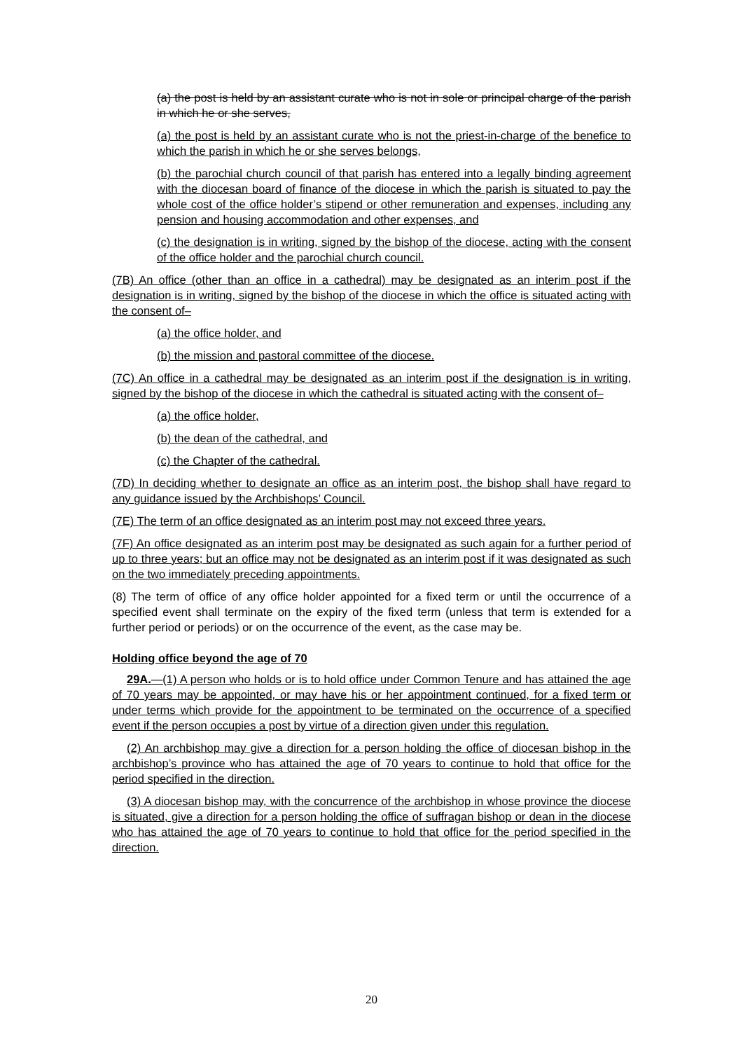(a) the post is held by an assistant curate who is not in sole or principal charge of the parish in which he or she serves,
(a) the post is held by an assistant curate who is not the priest-in-charge of the benefice to which the parish in which he or she serves belongs,
(b) the parochial church council of that parish has entered into a legally binding agreement with the diocesan board of finance of the diocese in which the parish is situated to pay the whole cost of the office holder’s stipend or other remuneration and expenses, including any pension and housing accommodation and other expenses, and
(c) the designation is in writing, signed by the bishop of the diocese, acting with the consent of the office holder and the parochial church council.
(7B) An office (other than an office in a cathedral) may be designated as an interim post if the designation is in writing, signed by the bishop of the diocese in which the office is situated acting with the consent of–
(a) the office holder, and
(b) the mission and pastoral committee of the diocese.
(7C) An office in a cathedral may be designated as an interim post if the designation is in writing, signed by the bishop of the diocese in which the cathedral is situated acting with the consent of–
(a) the office holder,
(b) the dean of the cathedral, and
(c) the Chapter of the cathedral.
(7D) In deciding whether to designate an office as an interim post, the bishop shall have regard to any guidance issued by the Archbishops’ Council.
(7E) The term of an office designated as an interim post may not exceed three years.
(7F) An office designated as an interim post may be designated as such again for a further period of up to three years; but an office may not be designated as an interim post if it was designated as such on the two immediately preceding appointments.
(8) The term of office of any office holder appointed for a fixed term or until the occurrence of a specified event shall terminate on the expiry of the fixed term (unless that term is extended for a further period or periods) or on the occurrence of the event, as the case may be.
Holding office beyond the age of 70
29A.—(1) A person who holds or is to hold office under Common Tenure and has attained the age of 70 years may be appointed, or may have his or her appointment continued, for a fixed term or under terms which provide for the appointment to be terminated on the occurrence of a specified event if the person occupies a post by virtue of a direction given under this regulation.
(2) An archbishop may give a direction for a person holding the office of diocesan bishop in the archbishop’s province who has attained the age of 70 years to continue to hold that office for the period specified in the direction.
(3) A diocesan bishop may, with the concurrence of the archbishop in whose province the diocese is situated, give a direction for a person holding the office of suffragan bishop or dean in the diocese who has attained the age of 70 years to continue to hold that office for the period specified in the direction.
20